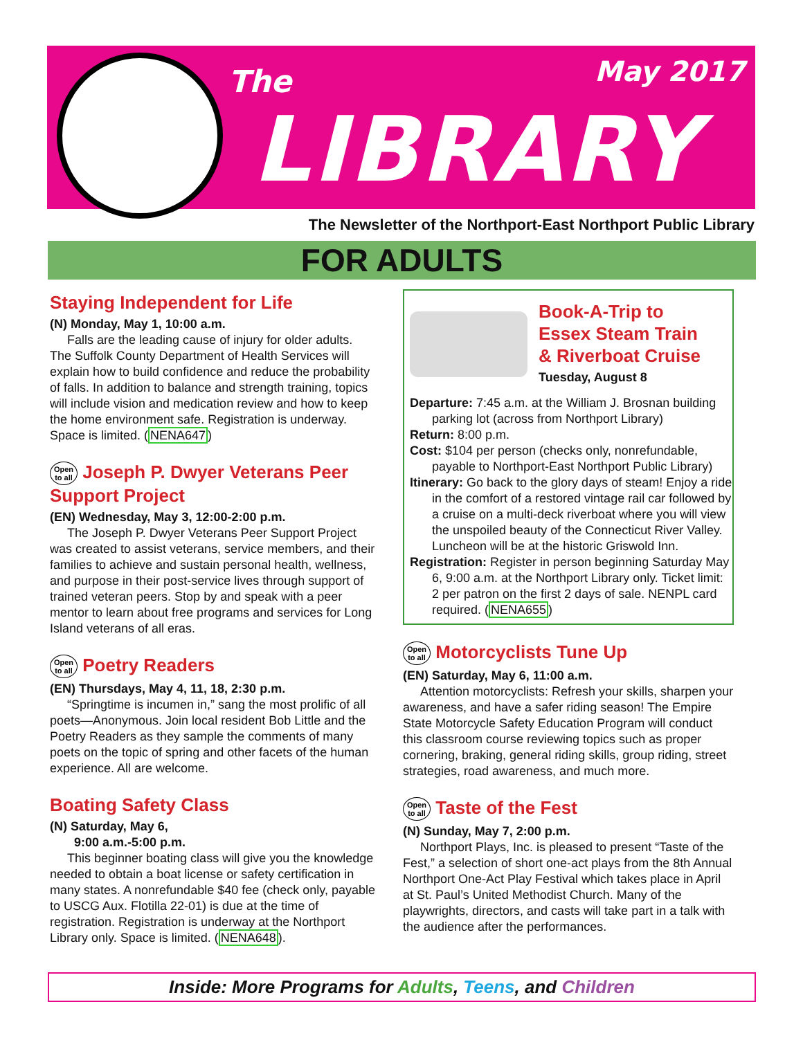The May 2017
LIBRARY
The Newsletter of the Northport-East Northport Public Library
FOR ADULTS
Staying Independent for Life
(N) Monday, May 1, 10:00 a.m.
Falls are the leading cause of injury for older adults. The Suffolk County Department of Health Services will explain how to build confidence and reduce the probability of falls. In addition to balance and strength training, topics will include vision and medication review and how to keep the home environment safe. Registration is underway. Space is limited. (NENA647)
Open to all Joseph P. Dwyer Veterans Peer Support Project
(EN) Wednesday, May 3, 12:00-2:00 p.m.
The Joseph P. Dwyer Veterans Peer Support Project was created to assist veterans, service members, and their families to achieve and sustain personal health, wellness, and purpose in their post-service lives through support of trained veteran peers. Stop by and speak with a peer mentor to learn about free programs and services for Long Island veterans of all eras.
Open to all Poetry Readers
(EN) Thursdays, May 4, 11, 18, 2:30 p.m.
“Springtime is incumen in,” sang the most prolific of all poets—Anonymous. Join local resident Bob Little and the Poetry Readers as they sample the comments of many poets on the topic of spring and other facets of the human experience. All are welcome.
Boating Safety Class
(N) Saturday, May 6,
9:00 a.m.-5:00 p.m.
This beginner boating class will give you the knowledge needed to obtain a boat license or safety certification in many states. A nonrefundable $40 fee (check only, payable to USCG Aux. Flotilla 22-01) is due at the time of registration. Registration is underway at the Northport Library only. Space is limited. (NENA648).
Book-A-Trip to
Essex Steam Train
& Riverboat Cruise
Tuesday, August 8
Departure: 7:45 a.m. at the William J. Brosnan building parking lot (across from Northport Library)
Return: 8:00 p.m.
Cost: $104 per person (checks only, nonrefundable, payable to Northport-East Northport Public Library)
Itinerary: Go back to the glory days of steam! Enjoy a ride in the comfort of a restored vintage rail car followed by a cruise on a multi-deck riverboat where you will view the unspoiled beauty of the Connecticut River Valley. Luncheon will be at the historic Griswold Inn.
Registration: Register in person beginning Saturday May 6, 9:00 a.m. at the Northport Library only. Ticket limit: 2 per patron on the first 2 days of sale. NENPL card required. (NENA655)
Open to all Motorcyclists Tune Up
(EN) Saturday, May 6, 11:00 a.m.
Attention motorcyclists: Refresh your skills, sharpen your awareness, and have a safer riding season! The Empire State Motorcycle Safety Education Program will conduct this classroom course reviewing topics such as proper cornering, braking, general riding skills, group riding, street strategies, road awareness, and much more.
Open to all Taste of the Fest
(N) Sunday, May 7, 2:00 p.m.
Northport Plays, Inc. is pleased to present “Taste of the Fest,” a selection of short one-act plays from the 8th Annual Northport One-Act Play Festival which takes place in April at St. Paul’s United Methodist Church. Many of the playwrights, directors, and casts will take part in a talk with the audience after the performances.
Inside: More Programs for Adults, Teens, and Children